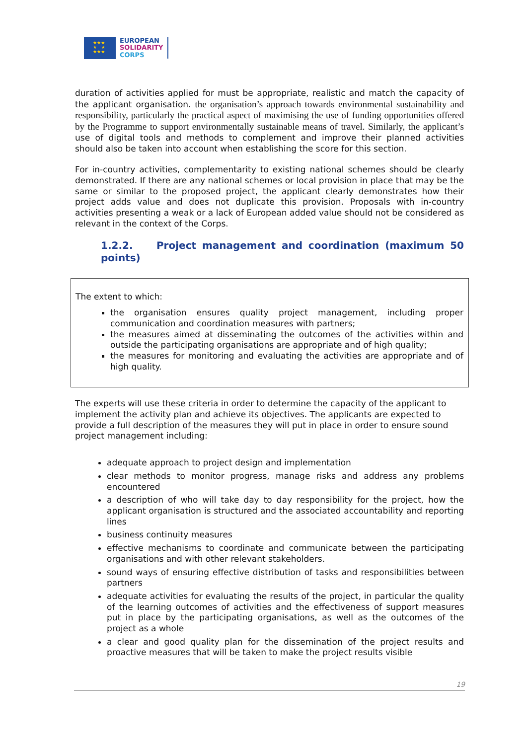★★★
★ ★
★★★
EUROPEAN
SOLIDARITY
CORPS
duration of activities applied for must be appropriate, realistic and match the capacity of the applicant organisation. the organisation’s approach towards environmental sustainability and responsibility, particularly the practical aspect of maximising the use of funding opportunities offered by the Programme to support environmentally sustainable means of travel. Similarly, the applicant’s use of digital tools and methods to complement and improve their planned activities should also be taken into account when establishing the score for this section.
For in-country activities, complementarity to existing national schemes should be clearly demonstrated. If there are any national schemes or local provision in place that may be the same or similar to the proposed project, the applicant clearly demonstrates how their project adds value and does not duplicate this provision. Proposals with in-country activities presenting a weak or a lack of European added value should not be considered as relevant in the context of the Corps.
1.2.2. Project management and coordination (maximum 50 points)
The extent to which:
the organisation ensures quality project management, including proper communication and coordination measures with partners;
the measures aimed at disseminating the outcomes of the activities within and outside the participating organisations are appropriate and of high quality;
the measures for monitoring and evaluating the activities are appropriate and of high quality.
The experts will use these criteria in order to determine the capacity of the applicant to implement the activity plan and achieve its objectives. The applicants are expected to provide a full description of the measures they will put in place in order to ensure sound project management including:
adequate approach to project design and implementation
clear methods to monitor progress, manage risks and address any problems encountered
a description of who will take day to day responsibility for the project, how the applicant organisation is structured and the associated accountability and reporting lines
business continuity measures
effective mechanisms to coordinate and communicate between the participating organisations and with other relevant stakeholders.
sound ways of ensuring effective distribution of tasks and responsibilities between partners
adequate activities for evaluating the results of the project, in particular the quality of the learning outcomes of activities and the effectiveness of support measures put in place by the participating organisations, as well as the outcomes of the project as a whole
a clear and good quality plan for the dissemination of the project results and proactive measures that will be taken to make the project results visible
19